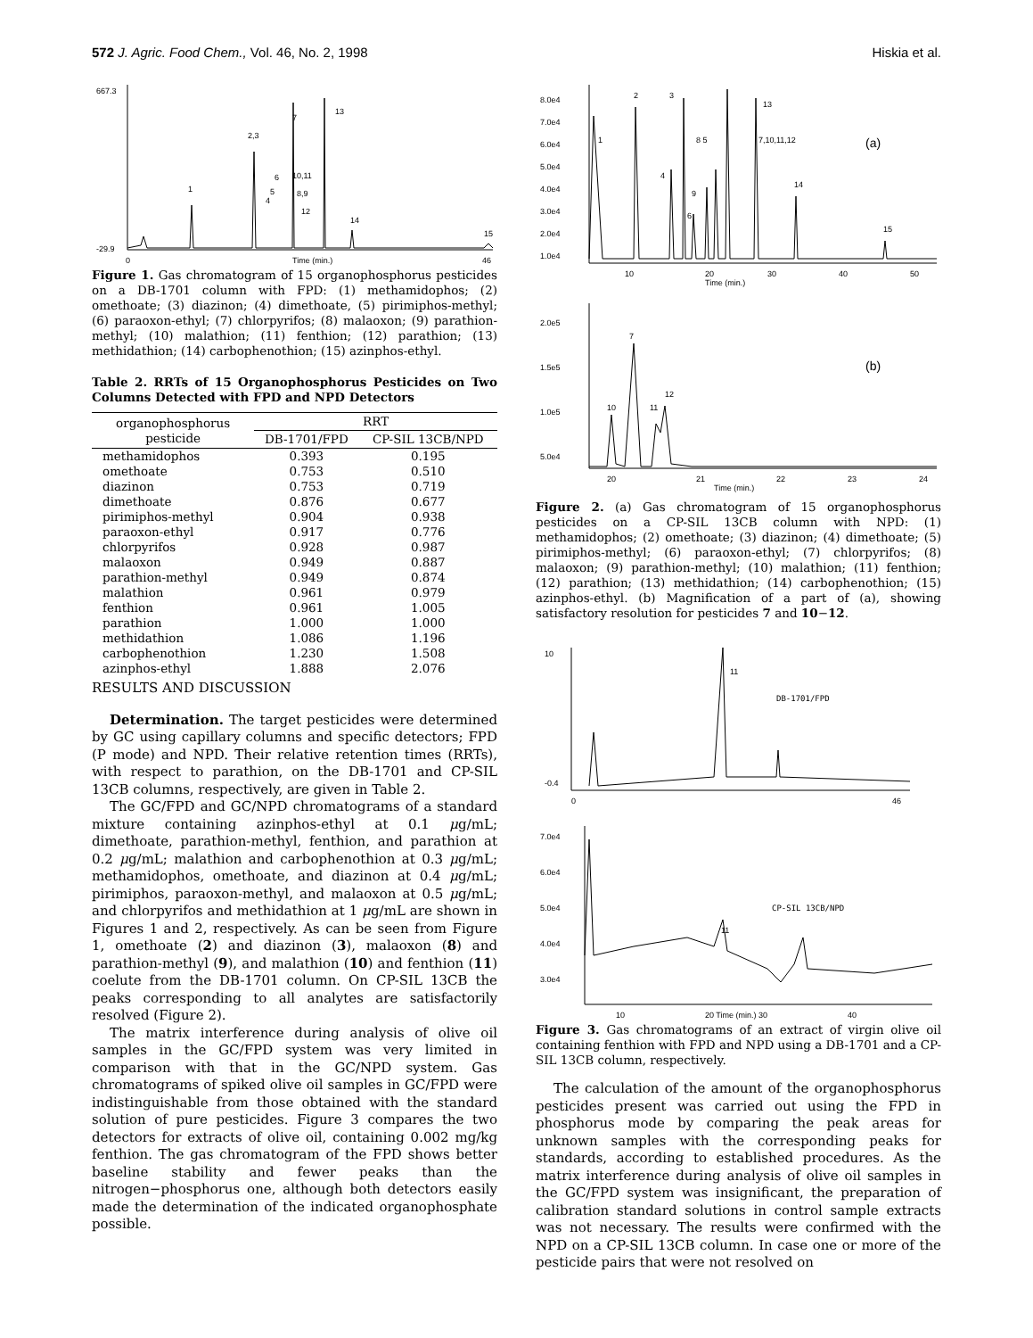572 J. Agric. Food Chem., Vol. 46, No. 2, 1998 Hiskia et al.
667.3
-29.9
0
Time (min.)
46
1
2,3
7
13
14
15
10,11
8,9
12
6
5
4
Figure 1. Gas chromatogram of 15 organophosphorus pesticides on a DB-1701 column with FPD: (1) methamidophos; (2) omethoate; (3) diazinon; (4) dimethoate, (5) pirimiphos-methyl; (6) paraoxon-ethyl; (7) chlorpyrifos; (8) malaoxon; (9) parathion-methyl; (10) malathion; (11) fenthion; (12) parathion; (13) methidathion; (14) carbophenothion; (15) azinphos-ethyl.
Table 2. RRTs of 15 Organophosphorus Pesticides on Two Columns Detected with FPD and NPD Detectors
| organophosphorus pesticide | RRT | |
| --- | --- | --- |
| | DB-1701/FPD | CP-SIL 13CB/NPD |
| methamidophos | 0.393 | 0.195 |
| omethoate | 0.753 | 0.510 |
| diazinon | 0.753 | 0.719 |
| dimethoate | 0.876 | 0.677 |
| pirimiphos-methyl | 0.904 | 0.938 |
| paraoxon-ethyl | 0.917 | 0.776 |
| chlorpyrifos | 0.928 | 0.987 |
| malaoxon | 0.949 | 0.887 |
| parathion-methyl | 0.949 | 0.874 |
| malathion | 0.961 | 0.979 |
| fenthion | 0.961 | 1.005 |
| parathion | 1.000 | 1.000 |
| methidathion | 1.086 | 1.196 |
| carbophenothion | 1.230 | 1.508 |
| azinphos-ethyl | 1.888 | 2.076 |
RESULTS AND DISCUSSION
Determination. The target pesticides were determined by GC using capillary columns and specific detectors; FPD (P mode) and NPD. Their relative retention times (RRTs), with respect to parathion, on the DB-1701 and CP-SIL 13CB columns, respectively, are given in Table 2.
The GC/FPD and GC/NPD chromatograms of a standard mixture containing azinphos-ethyl at 0.1 μg/mL; dimethoate, parathion-methyl, fenthion, and parathion at 0.2 μg/mL; malathion and carbophenothion at 0.3 μg/mL; methamidophos, omethoate, and diazinon at 0.4 μg/mL; pirimiphos, paraoxon-methyl, and malaoxon at 0.5 μg/mL; and chlorpyrifos and methidathion at 1 μg/mL are shown in Figures 1 and 2, respectively. As can be seen from Figure 1, omethoate (2) and diazinon (3), malaoxon (8) and parathion-methyl (9), and malathion (10) and fenthion (11) coelute from the DB-1701 column. On CP-SIL 13CB the peaks corresponding to all analytes are satisfactorily resolved (Figure 2).
The matrix interference during analysis of olive oil samples in the GC/FPD system was very limited in comparison with that in the GC/NPD system. Gas chromatograms of spiked olive oil samples in GC/FPD were indistinguishable from those obtained with the standard solution of pure pesticides. Figure 3 compares the two detectors for extracts of olive oil, containing 0.002 mg/kg fenthion. The gas chromatogram of the FPD shows better baseline stability and fewer peaks than the nitrogen−phosphorus one, although both detectors easily made the determination of the indicated organophosphate possible.
8.0e4
7.0e4
6.0e4
5.0e4
4.0e4
3.0e4
2.0e4
1.0e4
10
20
Time (min.)
30
40
50
1
2
3
4
8 5
7,10,11,12
13
14
15
9
6
(a)
2.0e5
1.5e5
1.0e5
5.0e4
20
21
Time (min.)
22
23
24
7
10
11
12
(b)
Figure 2. (a) Gas chromatogram of 15 organophosphorus pesticides on a CP-SIL 13CB column with NPD: (1) methamidophos; (2) omethoate; (3) diazinon; (4) dimethoate; (5) pirimiphos-methyl; (6) paraoxon-ethyl; (7) chlorpyrifos; (8) malaoxon; (9) parathion-methyl; (10) malathion; (11) fenthion; (12) parathion; (13) methidathion; (14) carbophenothion; (15) azinphos-ethyl. (b) Magnification of a part of (a), showing satisfactory resolution for pesticides 7 and 10−12.
10
-0.4
0
46
11
DB-1701/FPD
7.0e4
6.0e4
5.0e4
4.0e4
3.0e4
10
20 Time (min.) 30
40
11
CP-SIL 13CB/NPD
Figure 3. Gas chromatograms of an extract of virgin olive oil containing fenthion with FPD and NPD using a DB-1701 and a CP-SIL 13CB column, respectively.
The calculation of the amount of the organophosphorus pesticides present was carried out using the FPD in phosphorus mode by comparing the peak areas for unknown samples with the corresponding peaks for standards, according to established procedures. As the matrix interference during analysis of olive oil samples in the GC/FPD system was insignificant, the preparation of calibration standard solutions in control sample extracts was not necessary. The results were confirmed with the NPD on a CP-SIL 13CB column. In case one or more of the pesticide pairs that were not resolved on